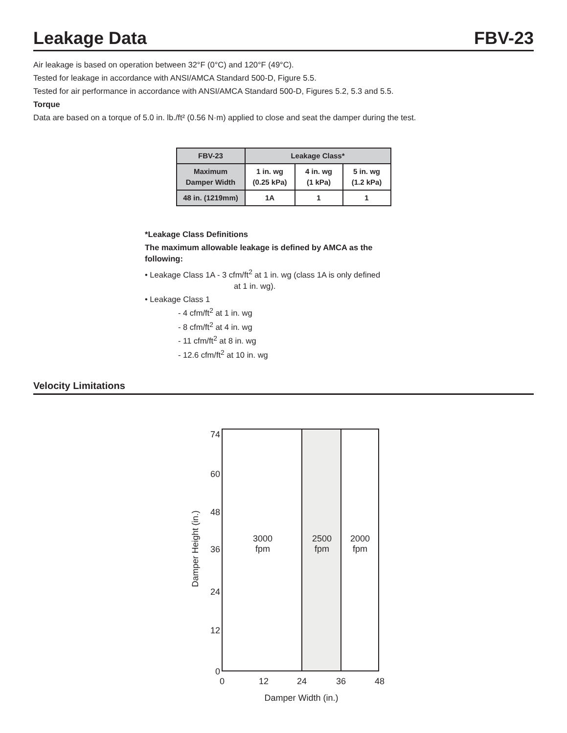Leakage Data FBV-23
Air leakage is based on operation between 32°F (0°C) and 120°F (49°C).
Tested for leakage in accordance with ANSI/AMCA Standard 500-D, Figure 5.5.
Tested for air performance in accordance with ANSI/AMCA Standard 500-D, Figures 5.2, 5.3 and 5.5.
Torque
Data are based on a torque of 5.0 in. lb./ft² (0.56 N·m) applied to close and seat the damper during the test.
| FBV-23 | Leakage Class* | | |
| --- | --- | --- | --- |
| Maximum Damper Width | 1 in. wg (0.25 kPa) | 4 in. wg (1 kPa) | 5 in. wg (1.2 kPa) |
| 48 in. (1219mm) | 1A | 1 | 1 |
*Leakage Class Definitions
The maximum allowable leakage is defined by AMCA as the
following:
• Leakage Class 1A - 3 cfm/ft<sup>2</sup> at 1 in. wg (class 1A is only defined
at 1 in. wg).
• Leakage Class 1
- 4 cfm/ft<sup>2</sup> at 1 in. wg
- 8 cfm/ft<sup>2</sup> at 4 in. wg
- 11 cfm/ft<sup>2</sup> at 8 in. wg
- 12.6 cfm/ft<sup>2</sup> at 10 in. wg
Velocity Limitations
74
60
48
36
24
12
0
0
12
24
36
48
3000
fpm
2500
fpm
2000
fpm
Damper Width (in.)
Damper Height (in.)